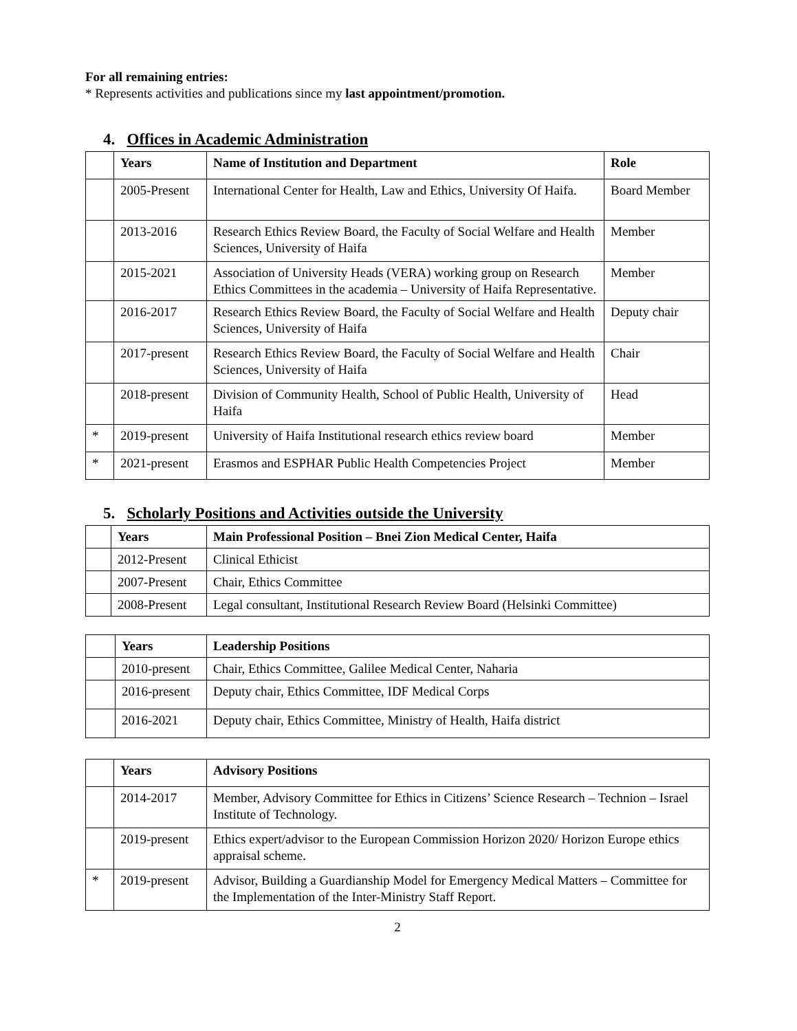For all remaining entries:
* Represents activities and publications since my last appointment/promotion.
4. Offices in Academic Administration
| | Years | Name of Institution and Department | Role |
| --- | --- | --- | --- |
| | 2005-Present | International Center for Health, Law and Ethics, University Of Haifa. | Board Member |
| | 2013-2016 | Research Ethics Review Board, the Faculty of Social Welfare and Health Sciences, University of Haifa | Member |
| | 2015-2021 | Association of University Heads (VERA) working group on Research Ethics Committees in the academia – University of Haifa Representative. | Member |
| | 2016-2017 | Research Ethics Review Board, the Faculty of Social Welfare and Health Sciences, University of Haifa | Deputy chair |
| | 2017-present | Research Ethics Review Board, the Faculty of Social Welfare and Health Sciences, University of Haifa | Chair |
| | 2018-present | Division of Community Health, School of Public Health, University of Haifa | Head |
| * | 2019-present | University of Haifa Institutional research ethics review board | Member |
| * | 2021-present | Erasmos and ESPHAR Public Health Competencies Project | Member |
5. Scholarly Positions and Activities outside the University
| | Years | Main Professional Position – Bnei Zion Medical Center, Haifa |
| --- | --- | --- |
| | 2012-Present | Clinical Ethicist |
| | 2007-Present | Chair, Ethics Committee |
| | 2008-Present | Legal consultant, Institutional Research Review Board (Helsinki Committee) |
| | Years | Leadership Positions |
| --- | --- | --- |
| | 2010-present | Chair, Ethics Committee, Galilee Medical Center, Naharia |
| | 2016-present | Deputy chair, Ethics Committee, IDF Medical Corps |
| | 2016-2021 | Deputy chair, Ethics Committee, Ministry of Health, Haifa district |
| | Years | Advisory Positions |
| --- | --- | --- |
| | 2014-2017 | Member, Advisory Committee for Ethics in Citizens’ Science Research – Technion – Israel Institute of Technology. |
| | 2019-present | Ethics expert/advisor to the European Commission Horizon 2020/ Horizon Europe ethics appraisal scheme. |
| * | 2019-present | Advisor, Building a Guardianship Model for Emergency Medical Matters – Committee for the Implementation of the Inter-Ministry Staff Report. |
2